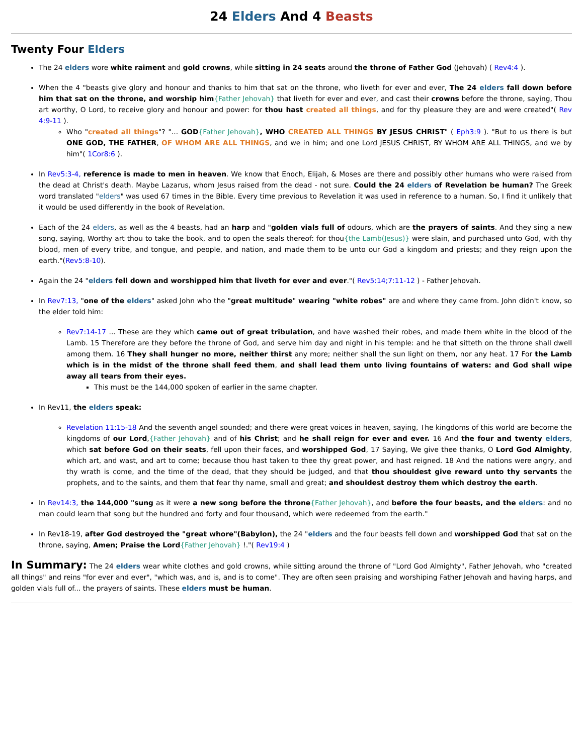24 Elders And 4 Beasts
Twenty Four Elders
The 24 elders wore white raiment and gold crowns, while sitting in 24 seats around the throne of Father God (Jehovah) ( Rev4:4 ).
When the 4 "beasts give glory and honour and thanks to him that sat on the throne, who liveth for ever and ever, The 24 elders fall down before him that sat on the throne, and worship him{Father Jehovah} that liveth for ever and ever, and cast their crowns before the throne, saying, Thou art worthy, O Lord, to receive glory and honour and power: for thou hast created all things, and for thy pleasure they are and were created"( Rev 4:9-11 ).
Who "created all things"? "... GOD{Father Jehovah}, WHO CREATED ALL THINGS BY JESUS CHRIST" ( Eph3:9 ). "But to us there is but ONE GOD, THE FATHER, OF WHOM ARE ALL THINGS, and we in him; and one Lord JESUS CHRIST, BY WHOM ARE ALL THINGS, and we by him"( 1Cor8:6 ).
In Rev5:3-4, reference is made to men in heaven. We know that Enoch, Elijah, & Moses are there and possibly other humans who were raised from the dead at Christ's death. Maybe Lazarus, whom Jesus raised from the dead - not sure. Could the 24 elders of Revelation be human? The Greek word translated "elders" was used 67 times in the Bible. Every time previous to Revelation it was used in reference to a human. So, I find it unlikely that it would be used differently in the book of Revelation.
Each of the 24 elders, as well as the 4 beasts, had an harp and "golden vials full of odours, which are the prayers of saints. And they sing a new song, saying, Worthy art thou to take the book, and to open the seals thereof: for thou{the Lamb(Jesus)} were slain, and purchased unto God, with thy blood, men of every tribe, and tongue, and people, and nation, and made them to be unto our God a kingdom and priests; and they reign upon the earth."(Rev5:8-10).
Again the 24 "elders fell down and worshipped him that liveth for ever and ever."( Rev5:14;7:11-12 ) - Father Jehovah.
In Rev7:13, "one of the elders" asked John who the "great multitude" wearing "white robes" are and where they came from. John didn't know, so the elder told him:
Rev7:14-17 ... These are they which came out of great tribulation, and have washed their robes, and made them white in the blood of the Lamb. 15 Therefore are they before the throne of God, and serve him day and night in his temple: and he that sitteth on the throne shall dwell among them. 16 They shall hunger no more, neither thirst any more; neither shall the sun light on them, nor any heat. 17 For the Lamb which is in the midst of the throne shall feed them, and shall lead them unto living fountains of waters: and God shall wipe away all tears from their eyes.
This must be the 144,000 spoken of earlier in the same chapter.
In Rev11, the elders speak:
Revelation 11:15-18 And the seventh angel sounded; and there were great voices in heaven, saying, The kingdoms of this world are become the kingdoms of our Lord,{Father Jehovah} and of his Christ; and he shall reign for ever and ever. 16 And the four and twenty elders, which sat before God on their seats, fell upon their faces, and worshipped God, 17 Saying, We give thee thanks, O Lord God Almighty, which art, and wast, and art to come; because thou hast taken to thee thy great power, and hast reigned. 18 And the nations were angry, and thy wrath is come, and the time of the dead, that they should be judged, and that thou shouldest give reward unto thy servants the prophets, and to the saints, and them that fear thy name, small and great; and shouldest destroy them which destroy the earth.
In Rev14:3, the 144,000 "sung as it were a new song before the throne{Father Jehovah}, and before the four beasts, and the elders: and no man could learn that song but the hundred and forty and four thousand, which were redeemed from the earth."
In Rev18-19, after God destroyed the "great whore"(Babylon), the 24 "elders and the four beasts fell down and worshipped God that sat on the throne, saying, Amen; Praise the Lord{Father Jehovah} !."( Rev19:4 )
In Summary: The 24 elders wear white clothes and gold crowns, while sitting around the throne of "Lord God Almighty", Father Jehovah, who "created all things" and reins "for ever and ever", "which was, and is, and is to come". They are often seen praising and worshiping Father Jehovah and having harps, and golden vials full of... the prayers of saints. These elders must be human.